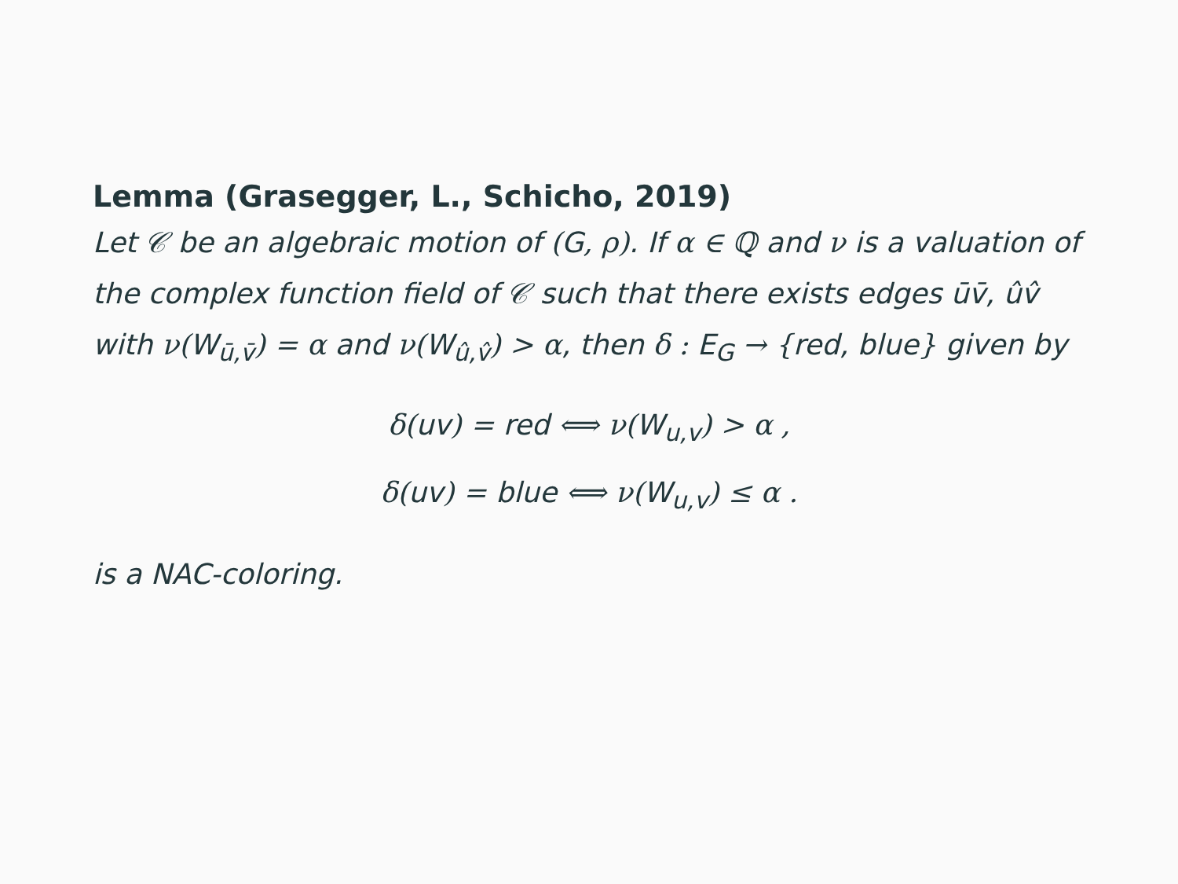Lemma (Grasegger, L., Schicho, 2019)
Let 𝒞 be an algebraic motion of (G, ρ). If α ∈ ℚ and ν is a valuation of the complex function field of 𝒞 such that there exists edges ūv̄, ûv̂ with ν(W<sub>ū,v̄</sub>) = α and ν(W<sub>û,v̂</sub>) > α, then δ : E<sub>G</sub> → {red, blue} given by
δ(uv) = red ⟺ ν(W<sub>u,v</sub>) > α ,
δ(uv) = blue ⟺ ν(W<sub>u,v</sub>) ≤ α .
is a NAC-coloring.